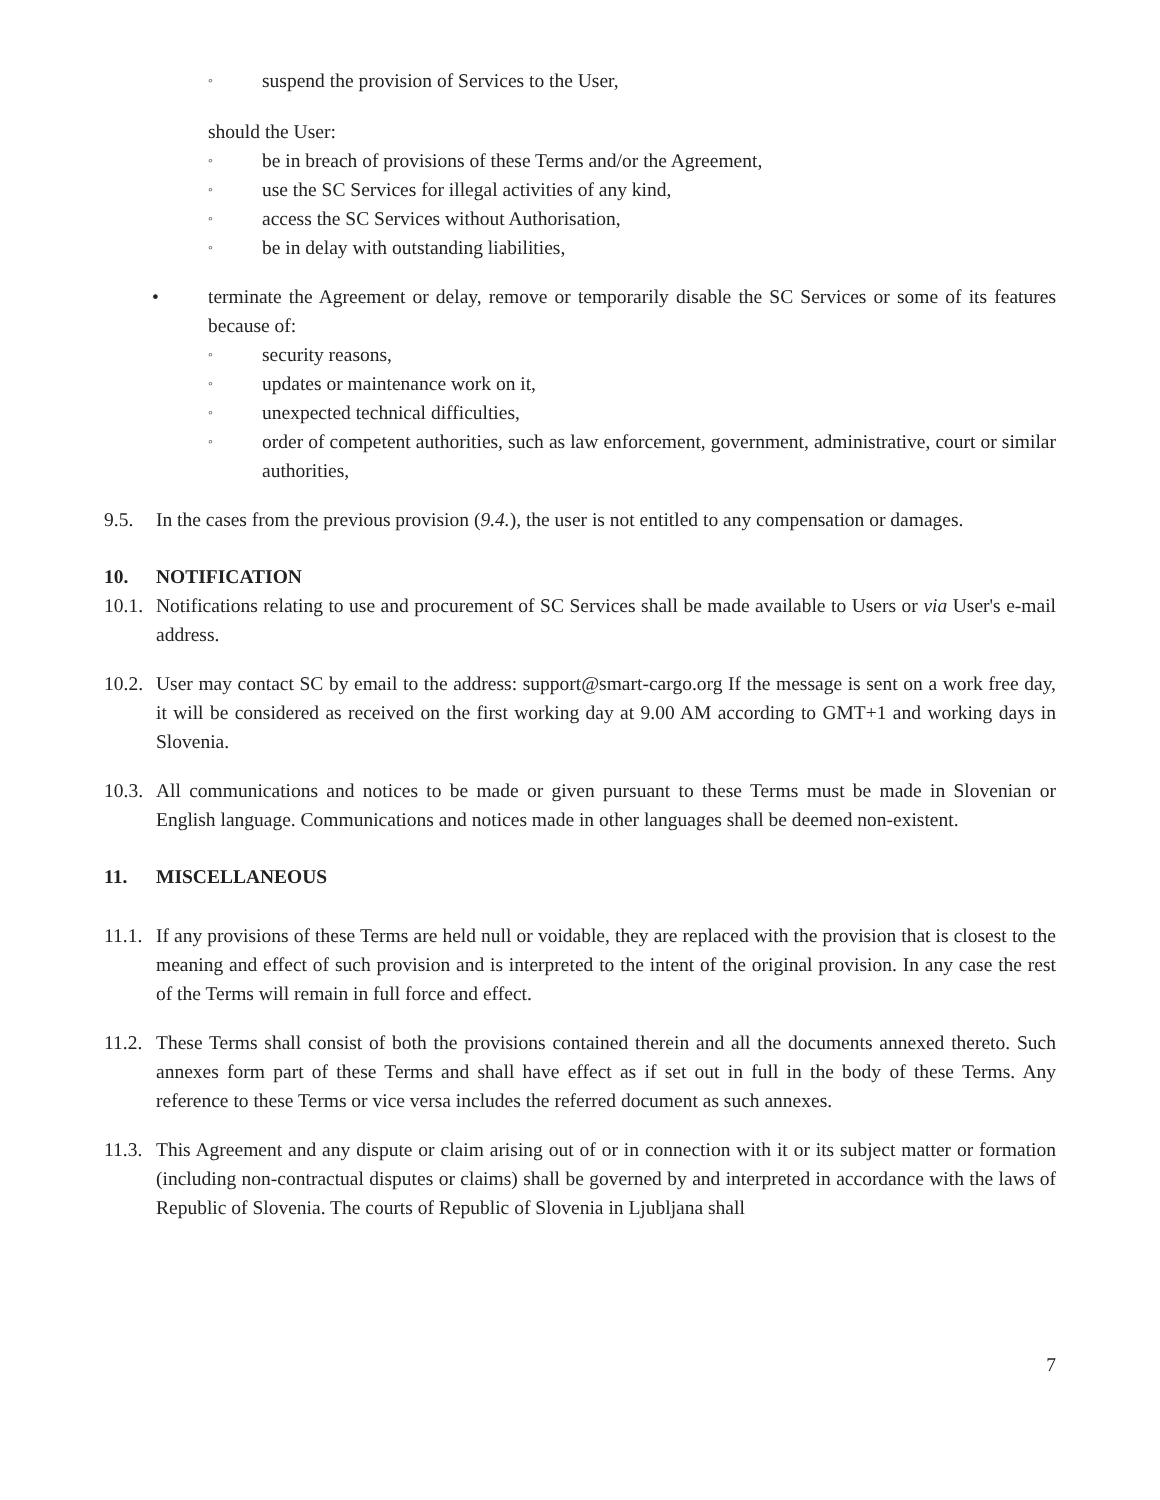◦ suspend the provision of Services to the User,
should the User:
◦ be in breach of provisions of these Terms and/or the Agreement,
◦ use the SC Services for illegal activities of any kind,
◦ access the SC Services without Authorisation,
◦ be in delay with outstanding liabilities,
• terminate the Agreement or delay, remove or temporarily disable the SC Services or some of its features because of:
◦ security reasons,
◦ updates or maintenance work on it,
◦ unexpected technical difficulties,
◦ order of competent authorities, such as law enforcement, government, administrative, court or similar authorities,
9.5. In the cases from the previous provision (9.4.), the user is not entitled to any compensation or damages.
10. NOTIFICATION
10.1. Notifications relating to use and procurement of SC Services shall be made available to Users or via User's e-mail address.
10.2. User may contact SC by email to the address: support@smart-cargo.org If the message is sent on a work free day, it will be considered as received on the first working day at 9.00 AM according to GMT+1 and working days in Slovenia.
10.3. All communications and notices to be made or given pursuant to these Terms must be made in Slovenian or English language. Communications and notices made in other languages shall be deemed non-existent.
11. MISCELLANEOUS
11.1. If any provisions of these Terms are held null or voidable, they are replaced with the provision that is closest to the meaning and effect of such provision and is interpreted to the intent of the original provision. In any case the rest of the Terms will remain in full force and effect.
11.2. These Terms shall consist of both the provisions contained therein and all the documents annexed thereto. Such annexes form part of these Terms and shall have effect as if set out in full in the body of these Terms. Any reference to these Terms or vice versa includes the referred document as such annexes.
11.3. This Agreement and any dispute or claim arising out of or in connection with it or its subject matter or formation (including non-contractual disputes or claims) shall be governed by and interpreted in accordance with the laws of Republic of Slovenia. The courts of Republic of Slovenia in Ljubljana shall
7